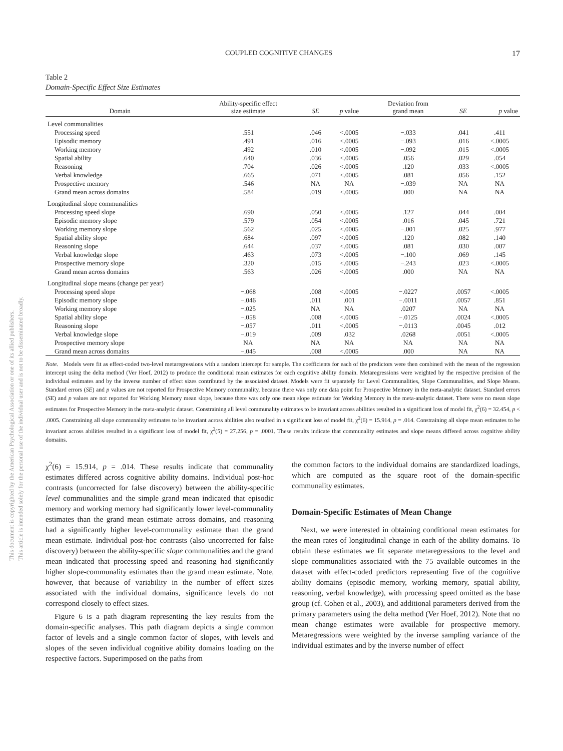This document is copyrighted by the American Psychological Association or one of its allied publishers.
This article is intended solely for the personal use of the individual user and is not to be disseminated broadly.
COUPLED COGNITIVE CHANGES 17
Table 2
Domain-Specific Effect Size Estimates
| Domain | Ability-specific effect size estimate | SE | p value | Deviation from grand mean | SE | p value |
| --- | --- | --- | --- | --- | --- | --- |
| Level communalities | | | | | | |
| Processing speed | .551 | .046 | <.0005 | −.033 | .041 | .411 |
| Episodic memory | .491 | .016 | <.0005 | −.093 | .016 | <.0005 |
| Working memory | .492 | .010 | <.0005 | −.092 | .015 | <.0005 |
| Spatial ability | .640 | .036 | <.0005 | .056 | .029 | .054 |
| Reasoning | .704 | .026 | <.0005 | .120 | .033 | <.0005 |
| Verbal knowledge | .665 | .071 | <.0005 | .081 | .056 | .152 |
| Prospective memory | .546 | NA | NA | −.039 | NA | NA |
| Grand mean across domains | .584 | .019 | <.0005 | .000 | NA | NA |
| Longitudinal slope communalities | | | | | | |
| Processing speed slope | .690 | .050 | <.0005 | .127 | .044 | .004 |
| Episodic memory slope | .579 | .054 | <.0005 | .016 | .045 | .721 |
| Working memory slope | .562 | .025 | <.0005 | −.001 | .025 | .977 |
| Spatial ability slope | .684 | .097 | <.0005 | .120 | .082 | .140 |
| Reasoning slope | .644 | .037 | <.0005 | .081 | .030 | .007 |
| Verbal knowledge slope | .463 | .073 | <.0005 | −.100 | .069 | .145 |
| Prospective memory slope | .320 | .015 | <.0005 | −.243 | .023 | <.0005 |
| Grand mean across domains | .563 | .026 | <.0005 | .000 | NA | NA |
| Longitudinal slope means (change per year) | | | | | | |
| Processing speed slope | −.068 | .008 | <.0005 | −.0227 | .0057 | <.0005 |
| Episodic memory slope | −.046 | .011 | .001 | −.0011 | .0057 | .851 |
| Working memory slope | −.025 | NA | NA | .0207 | NA | NA |
| Spatial ability slope | −.058 | .008 | <.0005 | −.0125 | .0024 | <.0005 |
| Reasoning slope | −.057 | .011 | <.0005 | −.0113 | .0045 | .012 |
| Verbal knowledge slope | −.019 | .009 | .032 | .0268 | .0051 | <.0005 |
| Prospective memory slope | NA | NA | NA | NA | NA | NA |
| Grand mean across domains | −.045 | .008 | <.0005 | .000 | NA | NA |
Note. Models were fit as effect-coded two-level metaregressions with a random intercept for sample. The coefficients for each of the predictors were then combined with the mean of the regression intercept using the delta method (Ver Hoef, 2012) to produce the conditional mean estimates for each cognitive ability domain. Metaregressions were weighted by the respective precision of the individual estimates and by the inverse number of effect sizes contributed by the associated dataset. Models were fit separately for Level Communalities, Slope Communalities, and Slope Means. Standard errors (SE) and p values are not reported for Prospective Memory communality, because there was only one data point for Prospective Memory in the meta-analytic dataset. Standard errors (SE) and p values are not reported for Working Memory mean slope, because there was only one mean slope estimate for Working Memory in the meta-analytic dataset. There were no mean slope estimates for Prospective Memory in the meta-analytic dataset. Constraining all level communality estimates to be invariant across abilities resulted in a significant loss of model fit, χ<sup>2</sup>(6) = 32.454, p < .0005. Constraining all slope communality estimates to be invariant across abilities also resulted in a significant loss of model fit, χ<sup>2</sup>(6) = 15.914, p = .014. Constraining all slope mean estimates to be invariant across abilities resulted in a significant loss of model fit, χ<sup>2</sup>(5) = 27.256, p = .0001. These results indicate that communality estimates and slope means differed across cognitive ability domains.
χ<sup>2</sup>(6) = 15.914, p = .014. These results indicate that communality estimates differed across cognitive ability domains. Individual post-hoc contrasts (uncorrected for false discovery) between the ability-specific level communalities and the simple grand mean indicated that episodic memory and working memory had significantly lower level-communality estimates than the grand mean estimate across domains, and reasoning had a significantly higher level-communality estimate than the grand mean estimate. Individual post-hoc contrasts (also uncorrected for false discovery) between the ability-specific slope communalities and the grand mean indicated that processing speed and reasoning had significantly higher slope-communality estimates than the grand mean estimate. Note, however, that because of variability in the number of effect sizes associated with the individual domains, significance levels do not correspond closely to effect sizes.
Figure 6 is a path diagram representing the key results from the domain-specific analyses. This path diagram depicts a single common factor of levels and a single common factor of slopes, with levels and slopes of the seven individual cognitive ability domains loading on the respective factors. Superimposed on the paths from
the common factors to the individual domains are standardized loadings, which are computed as the square root of the domain-specific communality estimates.
Domain-Specific Estimates of Mean Change
Next, we were interested in obtaining conditional mean estimates for the mean rates of longitudinal change in each of the ability domains. To obtain these estimates we fit separate metaregressions to the level and slope communalities associated with the 75 available outcomes in the dataset with effect-coded predictors representing five of the cognitive ability domains (episodic memory, working memory, spatial ability, reasoning, verbal knowledge), with processing speed omitted as the base group (cf. Cohen et al., 2003), and additional parameters derived from the primary parameters using the delta method (Ver Hoef, 2012). Note that no mean change estimates were available for prospective memory. Metaregressions were weighted by the inverse sampling variance of the individual estimates and by the inverse number of effect